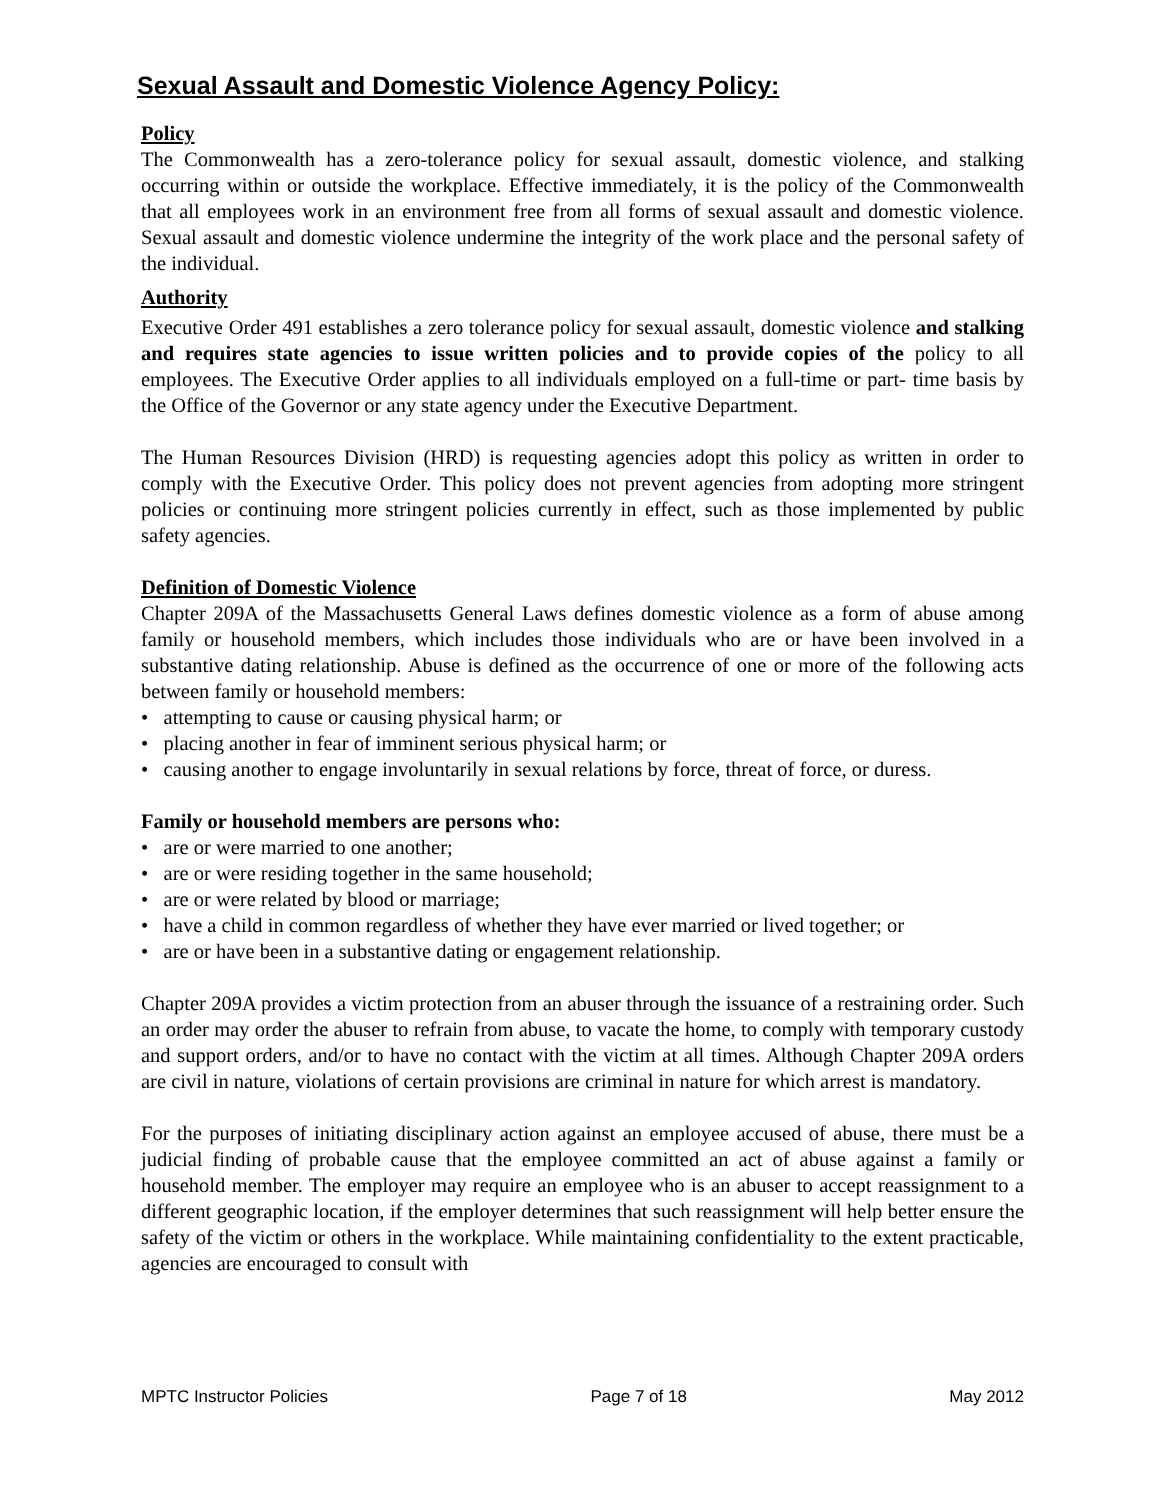Sexual Assault and Domestic Violence Agency Policy:
Policy
The Commonwealth has a zero-tolerance policy for sexual assault, domestic violence, and stalking occurring within or outside the workplace. Effective immediately, it is the policy of the Commonwealth that all employees work in an environment free from all forms of sexual assault and domestic violence. Sexual assault and domestic violence undermine the integrity of the work place and the personal safety of the individual.
Authority
Executive Order 491 establishes a zero tolerance policy for sexual assault, domestic violence and stalking and requires state agencies to issue written policies and to provide copies of the policy to all employees. The Executive Order applies to all individuals employed on a full-time or part- time basis by the Office of the Governor or any state agency under the Executive Department.
The Human Resources Division (HRD) is requesting agencies adopt this policy as written in order to comply with the Executive Order. This policy does not prevent agencies from adopting more stringent policies or continuing more stringent policies currently in effect, such as those implemented by public safety agencies.
Definition of Domestic Violence
Chapter 209A of the Massachusetts General Laws defines domestic violence as a form of abuse among family or household members, which includes those individuals who are or have been involved in a substantive dating relationship. Abuse is defined as the occurrence of one or more of the following acts between family or household members:
• attempting to cause or causing physical harm; or
• placing another in fear of imminent serious physical harm; or
• causing another to engage involuntarily in sexual relations by force, threat of force, or duress.
Family or household members are persons who:
• are or were married to one another;
• are or were residing together in the same household;
• are or were related by blood or marriage;
• have a child in common regardless of whether they have ever married or lived together; or
• are or have been in a substantive dating or engagement relationship.
Chapter 209A provides a victim protection from an abuser through the issuance of a restraining order. Such an order may order the abuser to refrain from abuse, to vacate the home, to comply with temporary custody and support orders, and/or to have no contact with the victim at all times. Although Chapter 209A orders are civil in nature, violations of certain provisions are criminal in nature for which arrest is mandatory.
For the purposes of initiating disciplinary action against an employee accused of abuse, there must be a judicial finding of probable cause that the employee committed an act of abuse against a family or household member. The employer may require an employee who is an abuser to accept reassignment to a different geographic location, if the employer determines that such reassignment will help better ensure the safety of the victim or others in the workplace. While maintaining confidentiality to the extent practicable, agencies are encouraged to consult with
MPTC Instructor Policies Page 7 of 18 May 2012